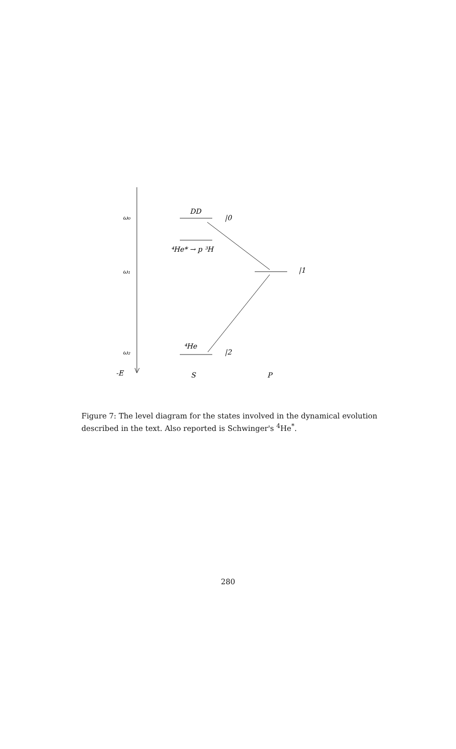ω₀
ω₁
ω₂
-E
DD
|0
⁴He* → p ³H
|1
⁴He
|2
S
P
Figure 7: The level diagram for the states involved in the dynamical evolution described in the text. Also reported is Schwinger's <sup>4</sup>He<sup>*</sup>.
280